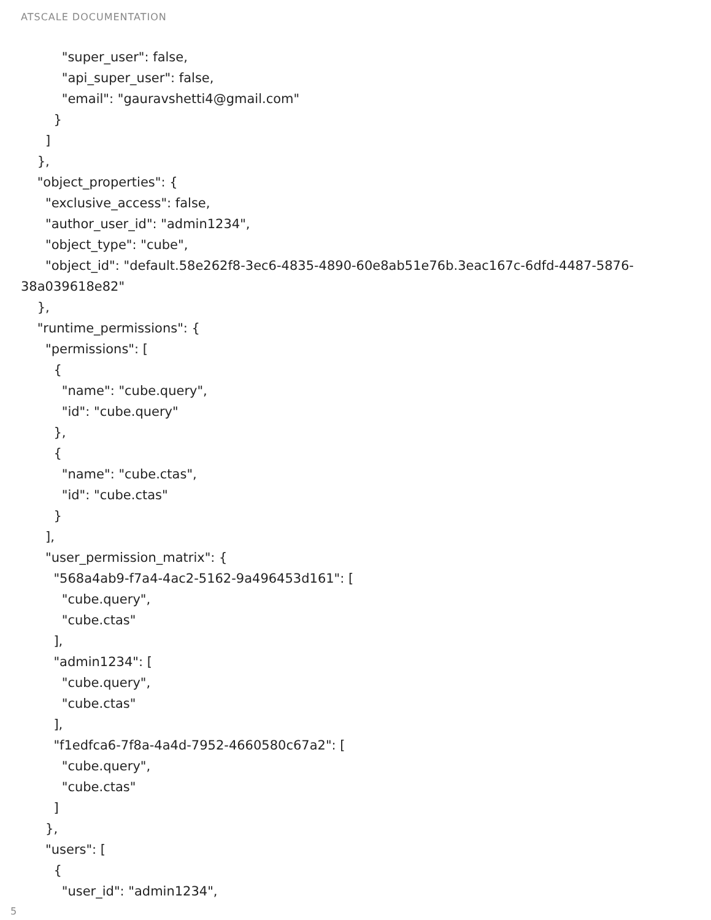ATSCALE DOCUMENTATION
"super_user": false, "api_super_user": false, "email": "gauravshetti4@gmail.com" } ] }, "object_properties": { "exclusive_access": false, "author_user_id": "admin1234", "object_type": "cube", "object_id": "default.58e262f8-3ec6-4835-4890-60e8ab51e76b.3eac167c-6dfd-4487-5876- 38a039618e82" }, "runtime_permissions": { "permissions": [ { "name": "cube.query", "id": "cube.query" }, { "name": "cube.ctas", "id": "cube.ctas" } ], "user_permission_matrix": { "568a4ab9-f7a4-4ac2-5162-9a496453d161": [ "cube.query", "cube.ctas" ], "admin1234": [ "cube.query", "cube.ctas" ], "f1edfca6-7f8a-4a4d-7952-4660580c67a2": [ "cube.query", "cube.ctas" ] }, "users": [ { "user_id": "admin1234",
5